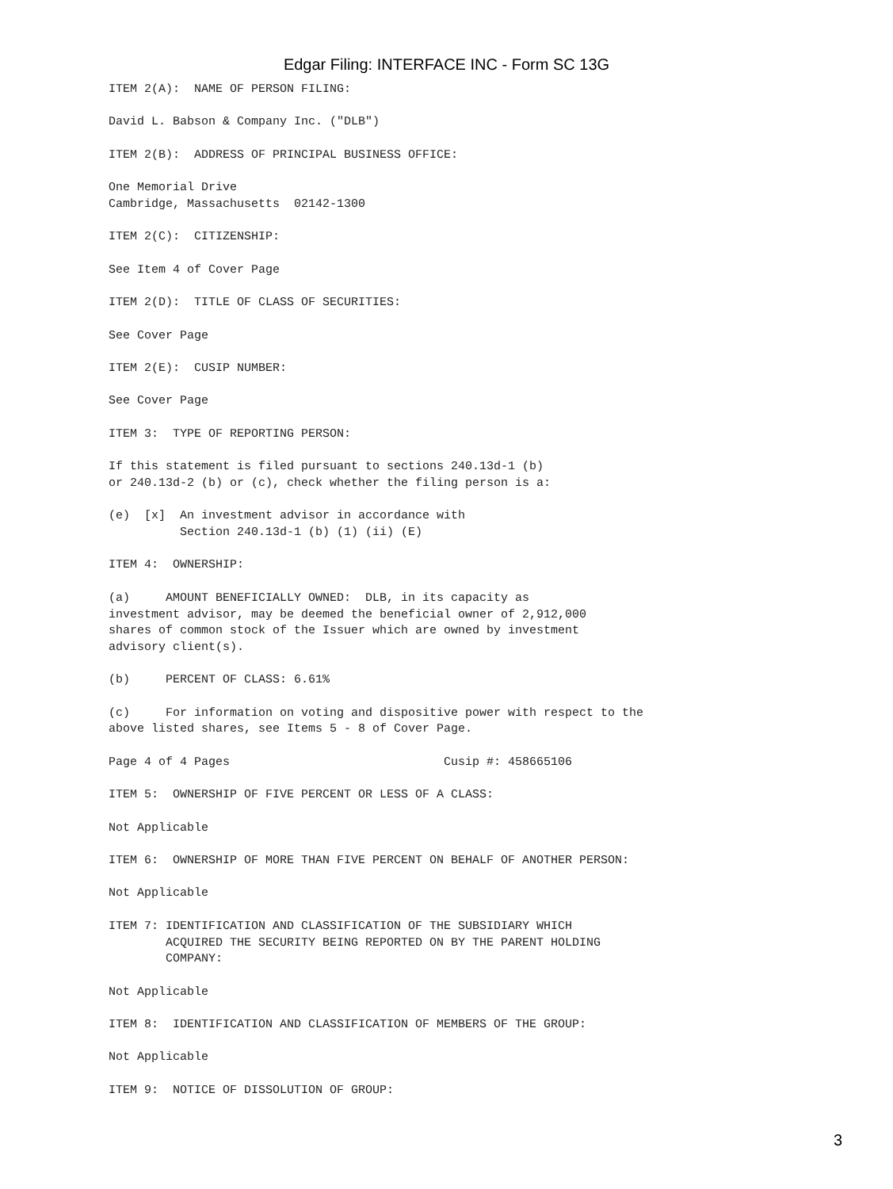Edgar Filing: INTERFACE INC - Form SC 13G
ITEM 2(A):  NAME OF PERSON FILING:

David L. Babson & Company Inc. ("DLB")

ITEM 2(B):  ADDRESS OF PRINCIPAL BUSINESS OFFICE:

One Memorial Drive
Cambridge, Massachusetts  02142-1300

ITEM 2(C):  CITIZENSHIP:

See Item 4 of Cover Page

ITEM 2(D):  TITLE OF CLASS OF SECURITIES:

See Cover Page

ITEM 2(E):  CUSIP NUMBER:

See Cover Page

ITEM 3:  TYPE OF REPORTING PERSON:

If this statement is filed pursuant to sections 240.13d-1 (b)
or 240.13d-2 (b) or (c), check whether the filing person is a:

(e)  [x]  An investment advisor in accordance with
          Section 240.13d-1 (b) (1) (ii) (E)

ITEM 4:  OWNERSHIP:

(a)     AMOUNT BENEFICIALLY OWNED:  DLB, in its capacity as
investment advisor, may be deemed the beneficial owner of 2,912,000
shares of common stock of the Issuer which are owned by investment
advisory client(s).

(b)     PERCENT OF CLASS: 6.61%

(c)     For information on voting and dispositive power with respect to the
above listed shares, see Items 5 - 8 of Cover Page.

Page 4 of 4 Pages                              Cusip #: 458665106

ITEM 5:  OWNERSHIP OF FIVE PERCENT OR LESS OF A CLASS:

Not Applicable

ITEM 6:  OWNERSHIP OF MORE THAN FIVE PERCENT ON BEHALF OF ANOTHER PERSON:

Not Applicable

ITEM 7: IDENTIFICATION AND CLASSIFICATION OF THE SUBSIDIARY WHICH
        ACQUIRED THE SECURITY BEING REPORTED ON BY THE PARENT HOLDING
        COMPANY:

Not Applicable

ITEM 8:  IDENTIFICATION AND CLASSIFICATION OF MEMBERS OF THE GROUP:

Not Applicable

ITEM 9:  NOTICE OF DISSOLUTION OF GROUP:
3